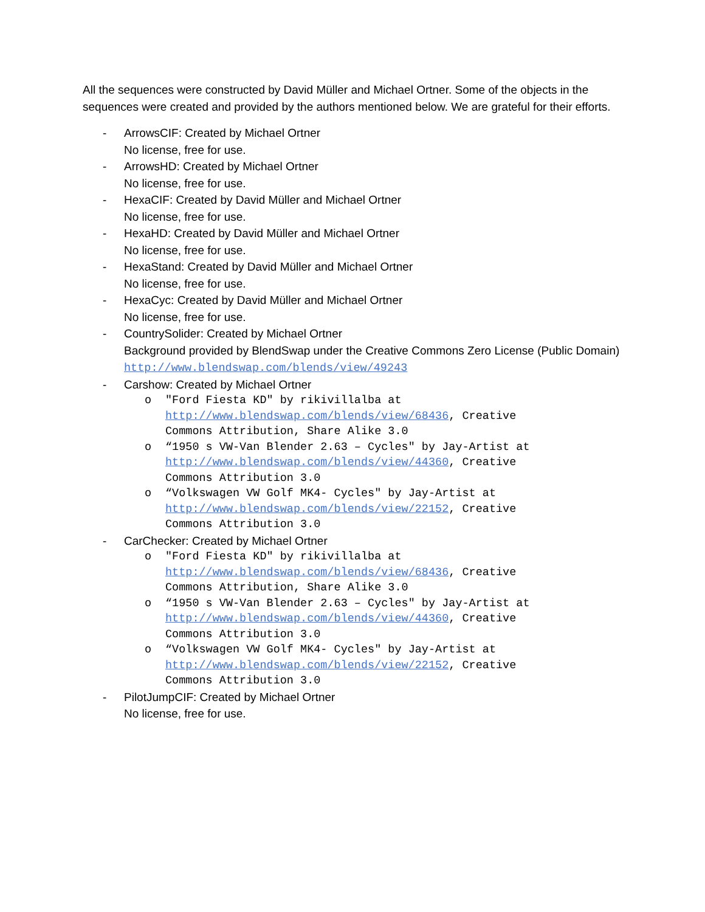All the sequences were constructed by David Müller and Michael Ortner. Some of the objects in the sequences were created and provided by the authors mentioned below. We are grateful for their efforts.
- ArrowsCIF: Created by Michael Ortner
No license, free for use.
- ArrowsHD: Created by Michael Ortner
No license, free for use.
- HexaCIF: Created by David Müller and Michael Ortner
No license, free for use.
- HexaHD: Created by David Müller and Michael Ortner
No license, free for use.
- HexaStand: Created by David Müller and Michael Ortner
No license, free for use.
- HexaCyc: Created by David Müller and Michael Ortner
No license, free for use.
- CountrySolider: Created by Michael Ortner
Background provided by BlendSwap under the Creative Commons Zero License (Public Domain)
http://www.blendswap.com/blends/view/49243
- Carshow: Created by Michael Ortner
o "Ford Fiesta KD" by rikivillalba at
http://www.blendswap.com/blends/view/68436, Creative
Commons Attribution, Share Alike 3.0
o “1950 s VW-Van Blender 2.63 – Cycles" by Jay-Artist at
http://www.blendswap.com/blends/view/44360, Creative
Commons Attribution 3.0
o “Volkswagen VW Golf MK4- Cycles" by Jay-Artist at
http://www.blendswap.com/blends/view/22152, Creative
Commons Attribution 3.0
- CarChecker: Created by Michael Ortner
o "Ford Fiesta KD" by rikivillalba at
http://www.blendswap.com/blends/view/68436, Creative
Commons Attribution, Share Alike 3.0
o “1950 s VW-Van Blender 2.63 – Cycles" by Jay-Artist at
http://www.blendswap.com/blends/view/44360, Creative
Commons Attribution 3.0
o “Volkswagen VW Golf MK4- Cycles" by Jay-Artist at
http://www.blendswap.com/blends/view/22152, Creative
Commons Attribution 3.0
- PilotJumpCIF: Created by Michael Ortner
No license, free for use.